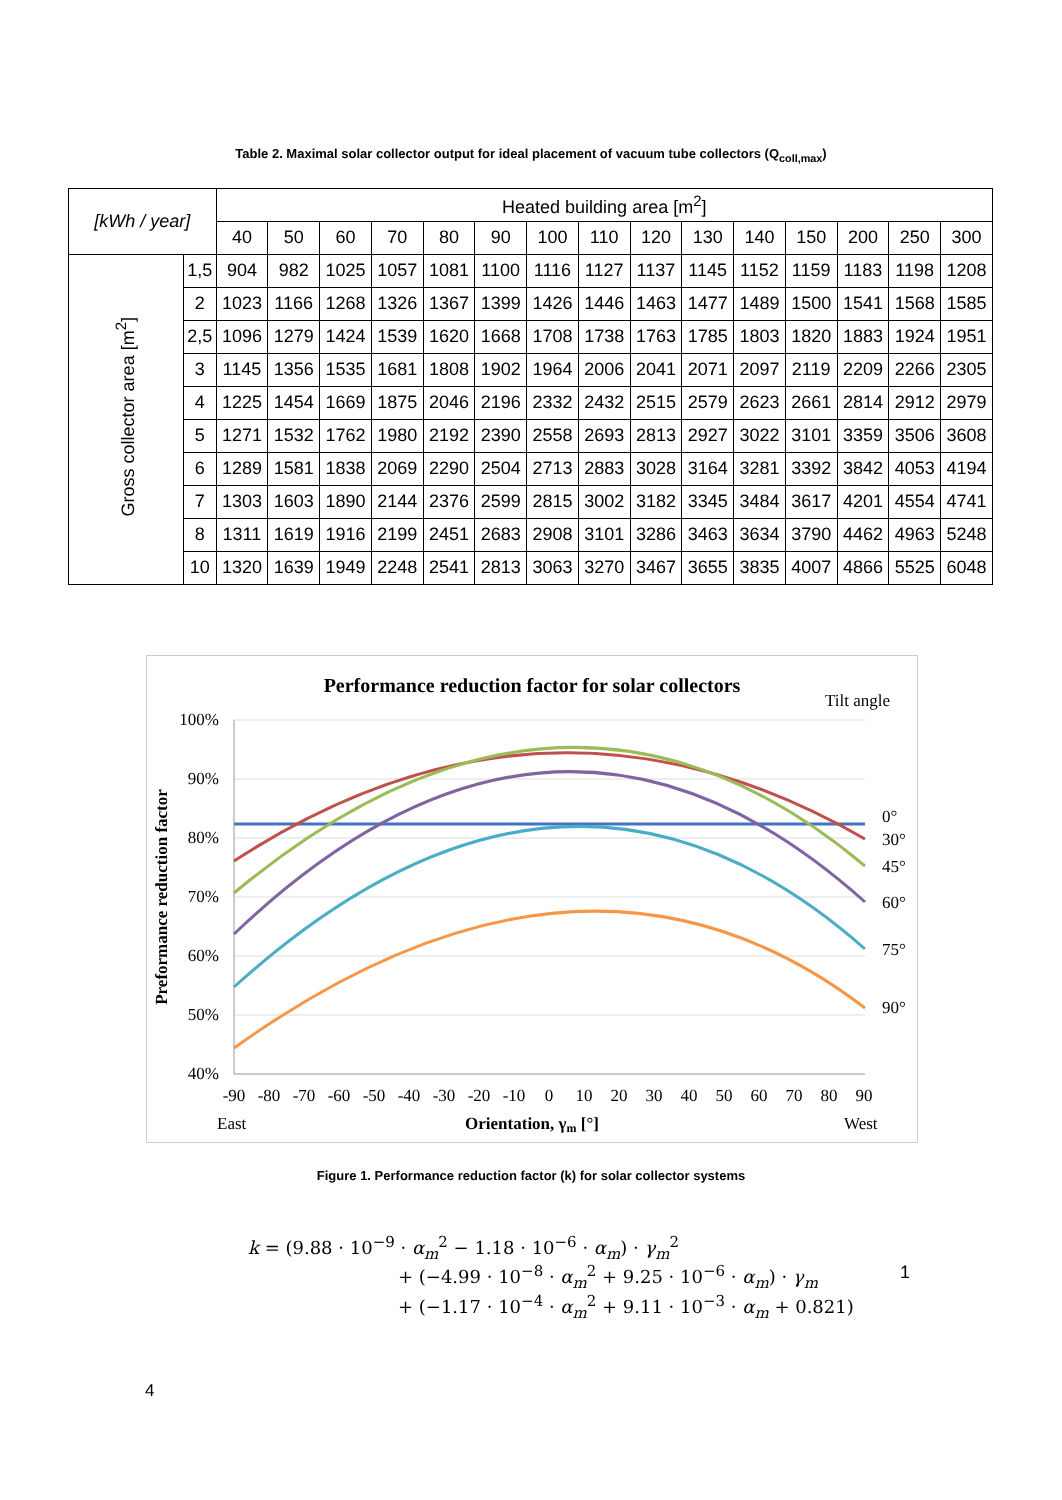Table 2. Maximal solar collector output for ideal placement of vacuum tube collectors (Q<sub>coll,max</sub>)
| [kWh / year] | | Heated building area [m<sup>2</sup>] | | | | | | | | | | | | | | |
| --- | --- | --- | --- | --- | --- | --- | --- | --- | --- | --- | --- | --- | --- | --- | --- | --- |
| | | 40 | 50 | 60 | 70 | 80 | 90 | 100 | 110 | 120 | 130 | 140 | 150 | 200 | 250 | 300 |
| Gross collector area [m<sup>2</sup>] | 1,5 | 904 | 982 | 1025 | 1057 | 1081 | 1100 | 1116 | 1127 | 1137 | 1145 | 1152 | 1159 | 1183 | 1198 | 1208 |
| | 2 | 1023 | 1166 | 1268 | 1326 | 1367 | 1399 | 1426 | 1446 | 1463 | 1477 | 1489 | 1500 | 1541 | 1568 | 1585 |
| | 2,5 | 1096 | 1279 | 1424 | 1539 | 1620 | 1668 | 1708 | 1738 | 1763 | 1785 | 1803 | 1820 | 1883 | 1924 | 1951 |
| | 3 | 1145 | 1356 | 1535 | 1681 | 1808 | 1902 | 1964 | 2006 | 2041 | 2071 | 2097 | 2119 | 2209 | 2266 | 2305 |
| | 4 | 1225 | 1454 | 1669 | 1875 | 2046 | 2196 | 2332 | 2432 | 2515 | 2579 | 2623 | 2661 | 2814 | 2912 | 2979 |
| | 5 | 1271 | 1532 | 1762 | 1980 | 2192 | 2390 | 2558 | 2693 | 2813 | 2927 | 3022 | 3101 | 3359 | 3506 | 3608 |
| | 6 | 1289 | 1581 | 1838 | 2069 | 2290 | 2504 | 2713 | 2883 | 3028 | 3164 | 3281 | 3392 | 3842 | 4053 | 4194 |
| | 7 | 1303 | 1603 | 1890 | 2144 | 2376 | 2599 | 2815 | 3002 | 3182 | 3345 | 3484 | 3617 | 4201 | 4554 | 4741 |
| | 8 | 1311 | 1619 | 1916 | 2199 | 2451 | 2683 | 2908 | 3101 | 3286 | 3463 | 3634 | 3790 | 4462 | 4963 | 5248 |
| | 10 | 1320 | 1639 | 1949 | 2248 | 2541 | 2813 | 3063 | 3270 | 3467 | 3655 | 3835 | 4007 | 4866 | 5525 | 6048 |
Performance reduction factor for solar collectors
Tilt angle
100%
90%
80%
70%
60%
50%
40%
-90
-80
-70
-60
-50
-40
-30
-20
-10
0
10
20
30
40
50
60
70
80
90
East
Orientation, γm [°]
West
Preformance reduction factor
0°
30°
45°
60°
75°
90°
Figure 1. Performance reduction factor (k) for solar collector systems
k = (9.88 · 10<sup>−9</sup> · α<sub>m</sub><sup>2</sup> − 1.18 · 10<sup>−6</sup> · α<sub>m</sub>) · γ<sub>m</sub><sup>2</sup>
+ (−4.99 · 10<sup>−8</sup> · α<sub>m</sub><sup>2</sup> + 9.25 · 10<sup>−6</sup> · α<sub>m</sub>) · γ<sub>m</sub> 1
+ (−1.17 · 10<sup>−4</sup> · α<sub>m</sub><sup>2</sup> + 9.11 · 10<sup>−3</sup> · α<sub>m</sub> + 0.821)
4